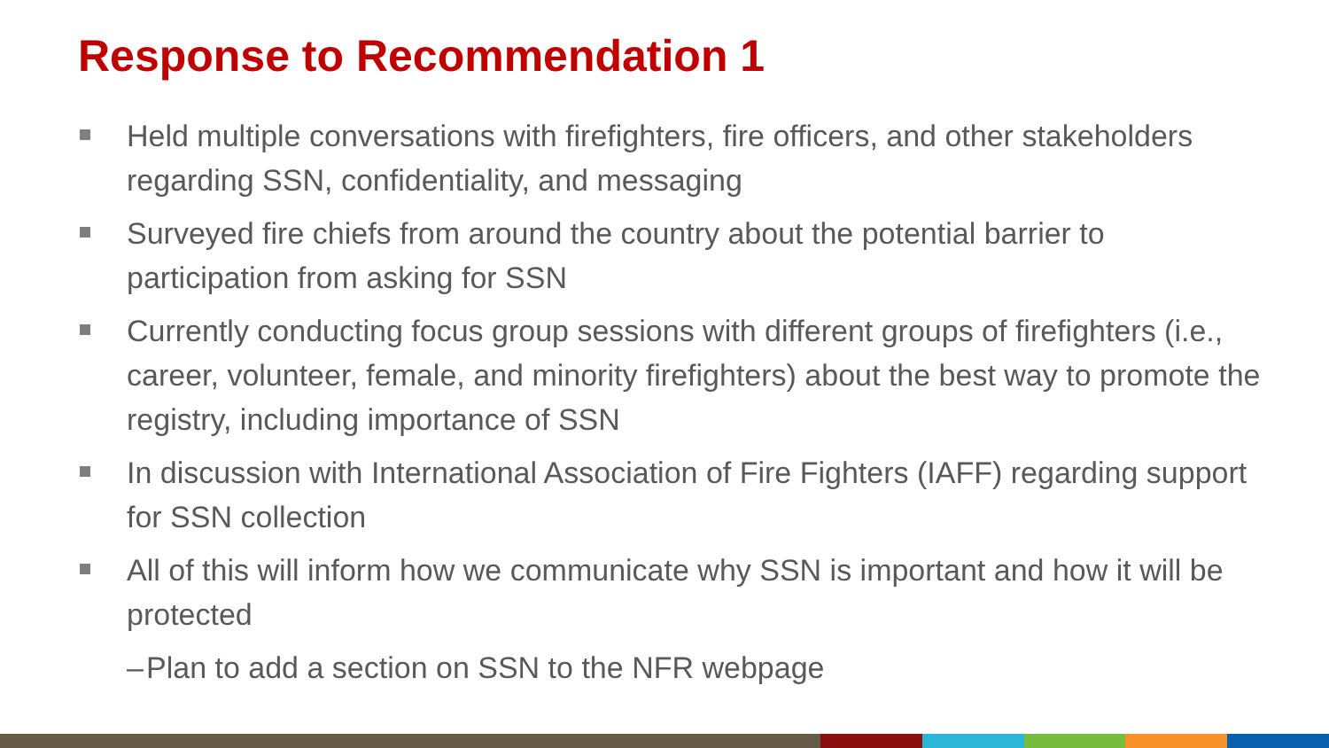Response to Recommendation 1
Held multiple conversations with firefighters, fire officers, and other stakeholders regarding SSN, confidentiality, and messaging
Surveyed fire chiefs from around the country about the potential barrier to participation from asking for SSN
Currently conducting focus group sessions with different groups of firefighters (i.e., career, volunteer, female, and minority firefighters) about the best way to promote the registry, including importance of SSN
In discussion with International Association of Fire Fighters (IAFF) regarding support for SSN collection
All of this will inform how we communicate why SSN is important and how it will be protected
– Plan to add a section on SSN to the NFR webpage